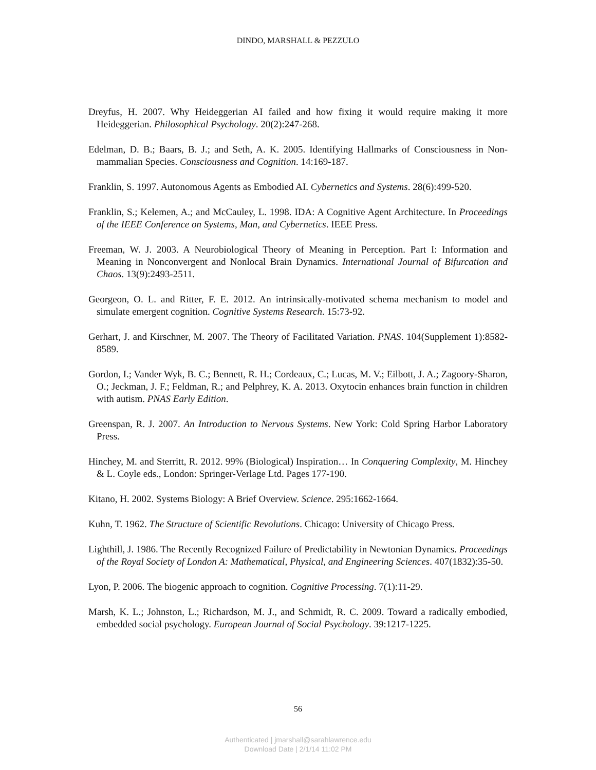DINDO, MARSHALL & PEZZULO
Dreyfus, H. 2007. Why Heideggerian AI failed and how fixing it would require making it more Heideggerian. Philosophical Psychology. 20(2):247-268.
Edelman, D. B.; Baars, B. J.; and Seth, A. K. 2005. Identifying Hallmarks of Consciousness in Non-mammalian Species. Consciousness and Cognition. 14:169-187.
Franklin, S. 1997. Autonomous Agents as Embodied AI. Cybernetics and Systems. 28(6):499-520.
Franklin, S.; Kelemen, A.; and McCauley, L. 1998. IDA: A Cognitive Agent Architecture. In Proceedings of the IEEE Conference on Systems, Man, and Cybernetics. IEEE Press.
Freeman, W. J. 2003. A Neurobiological Theory of Meaning in Perception. Part I: Information and Meaning in Nonconvergent and Nonlocal Brain Dynamics. International Journal of Bifurcation and Chaos. 13(9):2493-2511.
Georgeon, O. L. and Ritter, F. E. 2012. An intrinsically-motivated schema mechanism to model and simulate emergent cognition. Cognitive Systems Research. 15:73-92.
Gerhart, J. and Kirschner, M. 2007. The Theory of Facilitated Variation. PNAS. 104(Supplement 1):8582-8589.
Gordon, I.; Vander Wyk, B. C.; Bennett, R. H.; Cordeaux, C.; Lucas, M. V.; Eilbott, J. A.; Zagoory-Sharon, O.; Jeckman, J. F.; Feldman, R.; and Pelphrey, K. A. 2013. Oxytocin enhances brain function in children with autism. PNAS Early Edition.
Greenspan, R. J. 2007. An Introduction to Nervous Systems. New York: Cold Spring Harbor Laboratory Press.
Hinchey, M. and Sterritt, R. 2012. 99% (Biological) Inspiration… In Conquering Complexity, M. Hinchey & L. Coyle eds., London: Springer-Verlage Ltd. Pages 177-190.
Kitano, H. 2002. Systems Biology: A Brief Overview. Science. 295:1662-1664.
Kuhn, T. 1962. The Structure of Scientific Revolutions. Chicago: University of Chicago Press.
Lighthill, J. 1986. The Recently Recognized Failure of Predictability in Newtonian Dynamics. Proceedings of the Royal Society of London A: Mathematical, Physical, and Engineering Sciences. 407(1832):35-50.
Lyon, P. 2006. The biogenic approach to cognition. Cognitive Processing. 7(1):11-29.
Marsh, K. L.; Johnston, L.; Richardson, M. J., and Schmidt, R. C. 2009. Toward a radically embodied, embedded social psychology. European Journal of Social Psychology. 39:1217-1225.
56
Authenticated | jmarshall@sarahlawrence.edu
Download Date | 2/1/14 11:02 PM